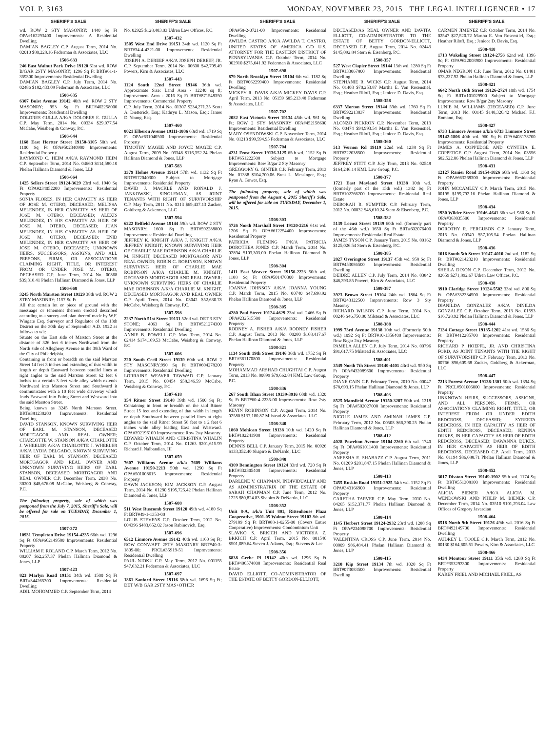VOL P. 3163 MONDAY, NOVEMBER 23, 2015 THE LEGAL INTELLIGENCER • 17
SHERIFF'S SALE
wd. ROW 2 STY MASONRY; 1440 Sq Ft OPA#162293400 Improvements: A Residential Dwelling
DAMIAN BAGLEY C.P. August Term, 2014 No. 02010 $80,228.16 Federman & Associates, LLC
1506-633
246 East Walnut Park Drive 19120 61st wd. ROW B/GAR 2STY MASONRY; 1296 Sq Ft BRT#61-1-359300 Improvements: Residential Dwelling
DAMIAN BAGLEY C.P. July Term, 2014 No. 02486 $182,433.09 Federman & Associates, LLC
1506-635
6307 Buist Avenue 19142 40th wd. ROW 2 STY MASONRY; 953 Sq Ft BRT#402258000 Improvements: Residential Dwelling
DOLORES GULLA A/K/A DOLORES E. GULLA C.P. May Term, 2014 No. 00334 $29,077.54 McCabe, Weisberg & Conway, P.C.
1506-644
1168 East Hortter Street 19150-3105 50th wd. 1100 Sq Ft OPA#502340900 Improvements: Residential Property
RAYMOND C. HEIM A/K/A RAYMOND HEIM C.P. September Term, 2014 No. 04660 $114,580.10 Phelan Hallinan Diamond & Jones, LLP
1506-664
1425 Sellers Street 19124-3629 23rd wd. 1940 Sq Ft OPA#234052200 Improvements: Residential Property
SONIA FLORES, IN HER CAPACITY AS HEIR OF JOSE M. OTERO, DECEASED; MELISSA MELENDEZ, IN HER CAPACITY AS HEIR OF JOSE M. OTERO, DECEASED; ALEXIS MELENDEZ, IN HIS CAPACITY AS HEIR OF JOSE M. OTERO, DECEASED; JUAN MELENDEZ, IN HIS CAPACITY AS HEIR OF JOSE M. OTERO, DECEASED; ENID MELENDEZ, IN HER CAPACITY AS HEIR OF JOSE M. OTERO, DECEASED; UNKNOWN HEIRS, SUCCESSORS, ASSIGNS, AND ALL PERSONS, FIRMS, OR ASSOCIATIONS CLAIMING RIGHT, TITLE, OR INTEREST FROM OR UNDER JOSE M. OTERO, DECEASED C.P. June Term, 2014 No. 00868 $39,318.41 Phelan Hallinan Diamond & Jones, LLP
1506-668
3245 North Marston Street 19129 38th wd. ROW 2 STRY MASONRY; 1157 Sq Ft
All that certain lot or piece of ground with the messuage or tenement thereon erected described according to a survey and plan thereof made by W.F. Wingate Esq. Surveyor and Regulator of the 13th District on the 30th day of September A.D. 1922 as follows to wit:
Situate on the East side of Marston Street at the distance of 326 feet 6 inches Northward from the North side of Allegheny Avenue in the 38th Ward of the City of Philadelphia.
Containing in front or breadth on the said Marston Street 14 feet 3 inches and extending of that width in length or depth Eastward between parallel lines at right angles to the said Marston Street 62 feet 6 inches to a certain 3 feet wide alley which extends Northward into Marston Street and Southward it communicates with a 10 feet wide driveway which leads Eastward into Etting Street and Westward into the said Marston Street.
Being known as 3245 North Marston Street. BRT#381230200 Improvements: Residential Dwelling
DAVID STANSON, KNOWN SURVIVING HEIR OF EARL M. STANSON, DECEASED MORTGAGOR AND REAL OWNER; CHARLOTTE W. STANSON A/K/A CHARLOTTE J. WHEELER A/K/A CHARLOTTE J. WHEELER A/K/A LYDIA DELGADO, KNOWN SURVIVING HEIR OF EARL M. STANSON, DECEASED MORTGAGOR AND REAL OWNER AND UNKNOWN SURVIVING HEIRS OF EARL STANSON, DECEASED MORTGAGOR AND REAL OWNER C.P. December Term, 2038 No. 30200 $48,676.08 McCabe, Weisberg & Conway, P.C.
The following property, sale of which was postponed from the July 7, 2015, Sheriff's Sale, will be offered for sale on TUESDAY, December 1, 2015.
1507-372
10931 Templeton Drive 19154-4235 66th wd. 1296 Sq Ft OPA#662149500 Improvements: Residential Property
WILLIAM F. ROLAND C.P. March Term, 2012 No. 00207 $62,257.37 Phelan Hallinan Diamond & Jones, LLP
1507-423
823 Marlyn Road 19151 34th wd. 1500 Sq Ft BRT#344265300 Improvements: Residential Dwelling
ADIL MOHOMMED C.P. September Term, 2014
SHERIFF'S SALE
No. 02925 $128,483.03 Udren Law Offices, P.C.
1507-432
1505 West End Drive 19151 34th wd. 1120 Sq Ft BRT#34-4-4321-00 Improvements: Residential Dwelling
JOSEPH A. DEREEF A/K/A JOSEPH DEREEF, JR. C.P. September Term, 2014 No. 00600 $42,799.49 Powers, Kirn & Associates, LLC
1507-443
1124 South 22nd Street 19146 36th wd. Approximate Size: Land Area - 12240 sq ft; Improvement Area - 2016 Sq Ft BRT#871548350 Improvements: Commercial Property
C.P. July Term, 2014 No. 01307 $234,271.35 Scott A. Dietterick, Esq.; Kathryn L. Mason, Esq.; James D. Young, Esq.
1507-460
8021 Elberon Avenue 19111-1806 63rd wd. 1719 Sq Ft OPA#631040500 Improvements: Residential Property
TIMOTHY MAGEE AND JOYCE MAGEE C.P. August Term, 2009 No. 03348 $116,352.24 Phelan Hallinan Diamond & Jones, LLP
1507-583
3379 Holme Avenue 19114 57th wd. 1132 Sq Ft BRT#572040300 Subject to Mortgage Improvements: Residential Property
DAVID J. MACKLE AND RONALD J. JANKOWSKI, SINGLEMAN, AS JOINT TENANTS WITH RIGHT OF SURVIVORSHIP C.P. May Term, 2011 No. 0313 $69,437.13 Zucker, Goldberg & Ackerman, LLC
1507-594
6222 Belfield Avenue 19144 59th wd. ROW 2 STY MASONRY; 1600 Sq Ft BRT#592288800 Improvements: Residential Dwelling
JEFFREY K. KNIGHT A/K/A J. KNIGHT A/K/A JEFFREY KNIGHT, KNOWN SURVIVING HEIR OF CHARLIE MAE ROBINSON A/K/A CHARLIE M. KNIGHT, DECEASED MORTGAGOR AND REAL OWNER; ROBIN C. ROBINSON, KNOWN SURVIVING HEIR OF CHARLIE MAE ROBINSON A/K/A CHARLIE M. KNIGHT, DECEASED MORTGAGOR AND REAL OWNER; UNKNOWN SURVIVING HEIRS OF CHARLIE MAE ROBINSON A/K/A CHARLIE M. KNIGHT, DECEASED MORTGAGOR AND REAL OWNER C.P. April Term, 2014 No. 03042 $52,630.78 McCabe, Weisberg & Conway, P.C.
1507-598
2237 North 51st Street 19131 52nd wd. DET 3 STY STONE; 4063 Sq Ft BRT#521274300 Improvements: Residential Dwelling
ANNIE B. POWELL C.P. May Term, 2014 No. 02414 $174,169.53 McCabe, Weisberg & Conway, P.C.
1507-606
220 South Cecil Street 19139 60th wd. ROW 2 STY MASONRY;990 Sq Ft BRT#604278200 Improvements: Residential Dwelling
LORRAINE WEAVER TAWWAD C.P. January Term, 2015 No. 00454 $58,346.59 McCabe, Weisberg & Conway, P.C.
1507-618
354 Ritner Street 19148 39th wd. 1500 Sq Ft; Containing in front or breadth on the said Ritner Street 15 feet and extending of that width in length or depth Southward between parallel lines at right angles to the said Ritner Street 58 feet to a 2 feet 6 inches wide alley leading East and Westward. OPA#392196100 Improvements: Row 2sty Masonry
EDWARD WHALIN AND CHRISTINA WHALIN C.P. October Term, 2014 No. 01263 $201,615.99 Richard J. Nalbandian, III
1507-659
7607 Williams Avenue a/k/a 7609 Williams Avenue 19150-2213 50th wd. 1290 Sq Ft OPA#501008615 Improvements: Residential Property
DAWN JACKSON; KIM JACKSON C.P. August Term, 2014 No. 01290 $195,725.42 Phelan Hallinan Diamond & Jones, LLP
1507-688
511 West Ruscomb Street 19120 49th wd. 4180 Sq Ft BRT#49-1-1353-00
LOUIS STEVENS C.P. October Term, 2012 No. 004396 $483,652.02 Jason Rabinovich, Esq.
1507-696
6512 Linmore Avenue 19142 40th wd. 1160 Sq Ft; ROW CONV/APT 2STY MASONRY BRT#40-3-1809-00; PRCL#35S19-51 Improvements: Residential Dwelling
PAUL NJOKU C.P. May Term, 2012 No. 001155 $47,632.21 Federman & Associates, LLC
1507-697
1861 Sanford Street 19116 58th wd. 1696 Sq Ft; DET W/B GAR 2STY MAS+OTHER
SHERIFF'S SALE
OPA#58-2-0721-00 Improvements: Residential Dwelling
AWILDA CASTRO A/K/A AWILDA T. CASTRO, UNITED STATES OF AMERICA C/O U.S. ATTORNEY FOR THE EASTERN DISTRICT OF PENNSYLVANIA C.P. October Term, 2014 No. 002910 $275,641.92 Federman & Associates, LLC
1507-698
879 North Brooklyn Street 19104 6th wd. 1182 Sq Ft BRT#062299400 Improvements: Residential Dwelling
MICKEY R. DAVIS A/K/A MICKEY DAVIS C.P. April Term, 2013 No. 05159 $85,213.48 Federman & Associates, LLC
1507-702
2082 East Victoria Street 19134 45th wd. 961 Sq Ft; ROW 2 STY MASONRY OPA#452158600 Improvements: Residential Dwelling
MARY OSENDOWSKI C.P. November Term, 2014 No. 01213 $99,594.95 Federman & Associates, LLC
1507-704
4231 Frost Street 19136-3125 65th wd. 1152 Sq Ft BRT#651222500 Subject to Mortgage Improvements: Row B/gar 2 Sty Masonry
GREGGORY G. GINTER C.P. February Term, 2013 No. 01338 $104,700.06 Brett L. Messinger, Esq.; Ryan A. Gower, Esq.
The following property, sale of which was postponed from the August 4, 2015 Sheriff's Sale, will be offered for sale on TUESDAY, December 1, 2015.
1508-303
5726 North Marshall Street 19120-2216 61st wd. 1206 Sq Ft OPA#612254400 Improvements: Residential Property
PATRICIA FLEMING F/K/A PATRICIA DOROTHEA JONES C.P. March Term, 2014 No. 02894 $103,303.00 Phelan Hallinan Diamond & Jones, LLP
1508-304
1411 East Weaver Street 19150-2223 50th wd. 1188 Sq Ft OPA#501470300 Improvements: Residential Property
JOANNA JOHNSON A/K/A JOANNA YOUNG C.P. March Term, 2015 No. 00740 $47,698.92 Phelan Hallinan Diamond & Jones, LLP
1508-305
4280 Paul Street 19124-4629 23rd wd. 2466 Sq Ft OPA#232515500 Improvements: Residential Property
RODNEY A. FISHER A/K/A RODNEY FISHER C.P. August Term, 2013 No. 00280 $168,417.67 Phelan Hallinan Diamond & Jones, LLP
1508-321
1134 South 19th Street 19146 36th wd. 1752 Sq Ft BRT#361170800 Improvements: Residential Property
MOHAMMAD ARSHAD CHUGHTAI C.P. August Term, 2013 No. 00899 $79,662.84 KML Law Group, P.C.
1508-336
267 South Ithan Street 19139-3916 60th wd. 1320 Sq Ft BRT#60-4-2235-00 Improvements: Row 2sty Masonry
KEVIN ROBINSON C.P. August Term, 2014 No. 02580 $137,180.87 Milstead & Associates, LLC
1508-340
1860 Mohican Street 19138 10th wd. 1420 Sq Ft BRT#102241900 Improvements: Residential Property
DENNIS BELL C.P. January Term, 2015 No. 00926 $133,352.40 Shapiro & DeNardo, LLC
1508-348
4309 Bennington Street 19124 33rd wd. 720 Sq Ft BRT#332305400 Improvements: Residential Property
DARLENE V. CHAPMAN, INDIVIDUALLY AND AS ADMINISTRATRIX OF THE ESTATE OF SARAH CHAPMAN C.P. June Term, 2012 No. 1225 $80,824.83 Shapiro & DeNardo, LLC
1508-352
Unit 8-A, a/k/a Unit 801, Rittenhouse Plaza Cooperative, 1901-05 Walnut Street 19103 8th wd. 279109 Sq Ft BRT#88-1-0255-00 (Covers Entire Cooperative) Improvements: Condominium Unit
SLAVKO S. BRKICH AND VICTORIA Z. BRKICH C.P. April Term, 2015 No. 001546 $501,089.64 Steven J. Adams, Esq.; Stevens & Lee
1508-356
6838 Grebe Pl 19142 40th wd. 1296 Sq Ft BRT#406574800 Improvements: Residential Real Estate
DAVID ELLIOTT, CO-ADMINISTRATOR OF THE ESTATE OF BETTY GORDON-ELLIOTT,
SHERIFF'S SALE
DECEASED/AS REAL OWNER AND DAVITA ELLIOTT, CO-ADMINISTRATOR TO THE ESTATE OF BETTY GORDON-ELLIOTT, DECEASED C.P. August Term, 2014 No. 02443 $145,092.84 Stern & Eisenberg, P.C.
1508-357
527 West Clapier Street 19144 13th wd. 1280 Sq Ft BRT#133067800 Improvements: Residential Dwelling
STEPHANIE R. WICKS C.P. August Term, 2014 No. 01403 $70,253.87 Martha E. Von Rosenstiel, Esq.; Heather Riloff, Esq.; Jeniece D. Davis, Esq.
1508-358
6337 Morton Street 19144 59th wd. 1760 Sq Ft BRT#592213037 Improvements: Residential Dwelling
ALONZO PICKRON C.P. November Term, 2013 No. 00474 $94,993.54 Martha E. Von Rosenstiel, Esq.; Heather Riloff, Esq.; Jeniece D. Davis, Esq.
1508-360
513 Vernon Rd 19119 22nd wd. 1238 Sq Ft BRT#222038500 Improvements: Residential Property
JEFFREY STITT C.P. July Term, 2013 No. 02548 $164,246.14 KML Law Group, P.C.
1508-377
1721 East Mayland Street 19138 10th wd. (formerly part of the 15th wd.) 1382 Sq Ft BRT#102266200 Improvements: Residential Real Estate
DEBORAH R. SUMPTER C.P. February Term, 2012 No. 00032 $48,610.24 Stern & Eisenberg, P.C.
1508-382
5139 Locust Street 19139 60th wd. (formerly part of the 46th wd.) 1650 Sq Ft BRT#602076400 Improvements: Residential Real Estate
JAMES TYSON C.P. January Term, 2015 No. 00162 $125,026.54 Stern & Eisenberg, P.C.
1508-385
2827 Overington Street 19137 45th wd. 958 Sq Ft BRT#453086500 Improvements: Residential Dwelling
DEIDRE ALLEN C.P. July Term, 2014 No. 03842 $46,393.85 Powers, Kirn & Associates, LLC
1508-387
3923 Brown Street 19104 24th wd. 1864 Sq Ft BRT#243122500 Improvements: Row 3 Sty Masonry
RICHARD WILSON C.P. June Term, 2014 No. 00246 $46,750.00 Milstead & Associates, LLC
1508-388
1999 73rd Avenue 19138 10th wd. (Formerly 50th wd.) 1092 Sq Ft BRT#10-1356400 Improvements: Row B/gar 2sty Masonry
PAMELA ALLEN C.P. July Term, 2014 No. 00796 $91,617.75 Milstead & Associates, LLC
1508-401
3549 North 7th Street 19140-4401 43rd wd. 950 Sq Ft OPA#432089600 Improvements: Residential Property
DIANE CAIN C.P. February Term, 2010 No. 00047 $78,693.15 Phelan Hallinan Diamond & Jones, LLP
1508-403
8525 Mansfield Avenue 19150-3207 50th wd. 1318 Sq Ft OPA#502027000 Improvements: Residential Property
NICOLE JAMES AND AMINAH JAMES C.P. February Term, 2012 No. 00508 $66,390.25 Phelan Hallinan Diamond & Jones, LLP
1508-412
4028 Powelton Avenue 19104-2260 6th wd. 1740 Sq Ft OPA#061011400 Improvements: Residential Property
ANEESHA E. SHABAZZ C.P. August Term, 2011 No. 01209 $201,847.15 Phelan Hallinan Diamond & Jones, LLP
1508-413
7455 Ruskin Road 19151-2925 34th wd. 1152 Sq Ft OPA#343166900 Improvements: Residential Property
CARETHA TARVER C.P. May Term, 2010 No. 04265 $152,371.77 Phelan Hallinan Diamond & Jones, LLP
1508-414
1145 Herbert Street 19124-2932 23rd wd. 1288 Sq Ft OPA#234088700 Improvements: Residential Property
VALENTINA CROSS C.P. June Term, 2014 No. 00009 $86,484.41 Phelan Hallinan Diamond & Jones, LLP
1508-415
3218 Kip Street 19134 7th wd. 1020 Sq Ft BRT#073083500 Improvements: Residential Dwelling
SHERIFF'S SALE
CARMEN JIMENEZ C.P. October Term, 2014 No. 02547 $27,520.72 Martha E. Von Rosenstiel, Esq.; Heather Riloff, Esq.; Jeniece D. Davis, Esq.
1508-418
1713 Wakeling Street 19124-2756 62nd wd. 1396 Sq Ft OPA#622003900 Improvements: Residential Property
OMAR NEGRON C.P. June Term, 2012 No. 01481 $73,237.92 Phelan Hallinan Diamond & Jones, LLP
1508-421
6642 North 16th Street 19126-2724 10th wd. 1754 Sq Ft BRT#101029900 Subject to Mortgage Improvements: Row B/gar 2sty Masonry
LUNIE M. WILLIAMS (DECEASED) C.P. June Term, 2013 No. 00145 $148,326.42 Michael F.J. Romano, Esq.
1508-427
6733 Linmore Avenue a/k/a 6733 Linmore Street 19142-1806 40th wd. 960 Sq Ft OPA#403178700 Improvements: Residential Property
JAMES A. COPPEDGE AND CYNTHIA E. COPPEDGE C.P. August Term, 2014 No. 03556 $82,522.06 Phelan Hallinan Diamond & Jones, LLP
1508-431
12127 Ranier Road 19154-1826 66th wd. 1360 Sq Ft OPA#663268300 Improvements: Residential Property
JOHN MCCAMLEY C.P. March Term, 2015 No. 00195 $199,792.16 Phelan Hallinan Diamond & Jones, LLP
1508-434
1930 Wilder Street 19146-4641 36th wd. 980 Sq Ft OPA#363035500 Improvements: Residential Property
DOROTHY R. FERGUSON C.P. January Term, 2015 No. 00349 $57,105.54 Phelan Hallinan Diamond & Jones, LLP
1508-436
1016 South 5th Street 19147-4010 2nd wd. 1182 Sq Ft BRT#021423210 Improvements: Residential Dwelling
SHEILA DIXON C.P. December Term, 2012 No. 02659 $271,892.67 Udren Law Offices, P.C.
1508-438
3910 Claridge Street 19124-5502 33rd wd. 800 Sq Ft OPA#332334500 Improvements: Residential Property
DIANILDA GONZALEZ A/K/A DINILDA GONZALEZ C.P. October Term, 2013 No. 01593 $16,728.92 Phelan Hallinan Diamond & Jones, LLP
1508-444
7134 Cottage Street 19135-1202 41st wd. 1536 Sq Ft BRT#412285700 Improvements: Residential Property
RICHARD P. HOEPFL, JR. AND CHRISTINA FORD, AS JOINT TENANTS WITH THE RIGHT OF SURVIVORSHIP C.P. February Term, 2013 No. 00766 $96,609.68 Zucker, Goldberg & Ackerman, LLC
1508-447
7213 Forrest Avenue 19138-1301 50th wd. 1394 Sq Ft PRCL#501006000 Improvements: Residential Property
UNKNOWN HEIRS, SUCCESSORS, ASSIGNS, AND ALL PERSONS, FIRMS, OR ASSOCIATIONS CLAIMING RIGHT, TITLE, OR INTEREST FROM OR UNDER EDITH REDCROSS, DECEASED; SYREETA REDCROSS, IN HER CAPACITY AS HEIR OF EDITH REDCROSS, DECEASED; RENINA DUKES, IN HER CAPACITY AS HEIR OF EDITH REDCROSS, DECEASED; DAWANNA DUKES, IN HER CAPACITY AS HEIR OF EDITH REDCROSS, DECEASED C.P. April Term, 2013 No. 01194 $86,688.71 Phelan Hallinan Diamond & Jones, LLP
1508-452
3017 Disston Street 19149-1902 55th wd. 1174 Sq Ft BRT#551308100 Improvements: Residential Dwelling
ALICIA BIENER A/K/A ALICIA M. WENDOWSKI AND PHILIP M. BIENER C.P. December Term, 2014 No. 03510 $101,293.04 Law Offices of Gregory Javardian
1508-464
6518 North 9th Street 19126 49th wd. 2016 Sq Ft BRT#492149700 Improvements: Residential Dwelling
AUDREY L. TOOLE C.P. March Term, 2012 No. 00130 $164,605.51 Powers, Kirn & Associates, LLC
1508-466
6434 Montour Street 19111 35th wd. 1280 Sq Ft BRT#353293300 Improvements: Residential Property
KAREN FRIEL AND MICHAEL FRIEL, AS